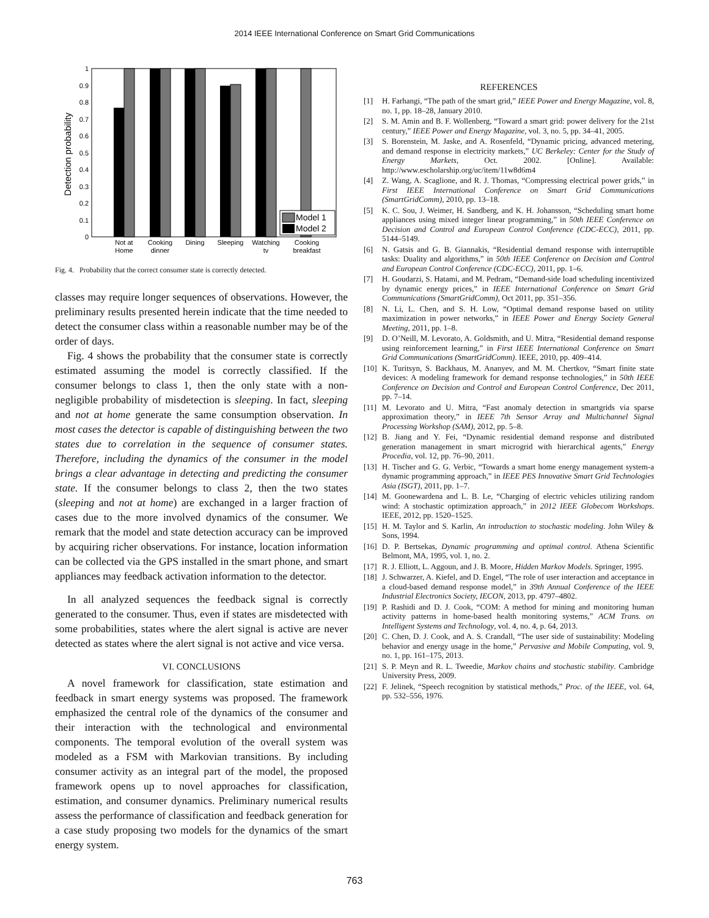2014 IEEE International Conference on Smart Grid Communications
Detection probability
0
0.1
0.2
0.3
0.4
0.5
0.6
0.7
0.8
0.9
1
Model 1
Model 2
Not at
Home
Cooking
dinner
Dining
Sleeping
Watching
tv
Cooking
breakfast
Fig. 4. Probability that the correct consumer state is correctly detected.
classes may require longer sequences of observations. However, the preliminary results presented herein indicate that the time needed to detect the consumer class within a reasonable number may be of the order of days.
Fig. 4 shows the probability that the consumer state is correctly estimated assuming the model is correctly classified. If the consumer belongs to class 1, then the only state with a non-negligible probability of misdetection is sleeping. In fact, sleeping and not at home generate the same consumption observation. In most cases the detector is capable of distinguishing between the two states due to correlation in the sequence of consumer states. Therefore, including the dynamics of the consumer in the model brings a clear advantage in detecting and predicting the consumer state. If the consumer belongs to class 2, then the two states (sleeping and not at home) are exchanged in a larger fraction of cases due to the more involved dynamics of the consumer. We remark that the model and state detection accuracy can be improved by acquiring richer observations. For instance, location information can be collected via the GPS installed in the smart phone, and smart appliances may feedback activation information to the detector.
In all analyzed sequences the feedback signal is correctly generated to the consumer. Thus, even if states are misdetected with some probabilities, states where the alert signal is active are never detected as states where the alert signal is not active and vice versa.
VI. CONCLUSIONS
A novel framework for classification, state estimation and feedback in smart energy systems was proposed. The framework emphasized the central role of the dynamics of the consumer and their interaction with the technological and environmental components. The temporal evolution of the overall system was modeled as a FSM with Markovian transitions. By including consumer activity as an integral part of the model, the proposed framework opens up to novel approaches for classification, estimation, and consumer dynamics. Preliminary numerical results assess the performance of classification and feedback generation for a case study proposing two models for the dynamics of the smart energy system.
REFERENCES
[1] H. Farhangi, “The path of the smart grid,” IEEE Power and Energy Magazine, vol. 8, no. 1, pp. 18–28, January 2010.
[2] S. M. Amin and B. F. Wollenberg, “Toward a smart grid: power delivery for the 21st century,” IEEE Power and Energy Magazine, vol. 3, no. 5, pp. 34–41, 2005.
[3] S. Borenstein, M. Jaske, and A. Rosenfeld, “Dynamic pricing, advanced metering, and demand response in electricity markets,” UC Berkeley: Center for the Study of Energy Markets, Oct. 2002. [Online]. Available: http://www.escholarship.org/uc/item/11w8d6m4
[4] Z. Wang, A. Scaglione, and R. J. Thomas, “Compressing electrical power grids,” in First IEEE International Conference on Smart Grid Communications (SmartGridComm), 2010, pp. 13–18.
[5] K. C. Sou, J. Weimer, H. Sandberg, and K. H. Johansson, “Scheduling smart home appliances using mixed integer linear programming,” in 50th IEEE Conference on Decision and Control and European Control Conference (CDC-ECC), 2011, pp. 5144–5149.
[6] N. Gatsis and G. B. Giannakis, “Residential demand response with interruptible tasks: Duality and algorithms,” in 50th IEEE Conference on Decision and Control and European Control Conference (CDC-ECC), 2011, pp. 1–6.
[7] H. Goudarzi, S. Hatami, and M. Pedram, “Demand-side load scheduling incentivized by dynamic energy prices,” in IEEE International Conference on Smart Grid Communications (SmartGridComm), Oct 2011, pp. 351–356.
[8] N. Li, L. Chen, and S. H. Low, “Optimal demand response based on utility maximization in power networks,” in IEEE Power and Energy Society General Meeting, 2011, pp. 1–8.
[9] D. O’Neill, M. Levorato, A. Goldsmith, and U. Mitra, “Residential demand response using reinforcement learning,” in First IEEE International Conference on Smart Grid Communications (SmartGridComm). IEEE, 2010, pp. 409–414.
[10] K. Turitsyn, S. Backhaus, M. Ananyev, and M. M. Chertkov, “Smart finite state devices: A modeling framework for demand response technologies,” in 50th IEEE Conference on Decision and Control and European Control Conference, Dec 2011, pp. 7–14.
[11] M. Levorato and U. Mitra, “Fast anomaly detection in smartgrids via sparse approximation theory,” in IEEE 7th Sensor Array and Multichannel Signal Processing Workshop (SAM), 2012, pp. 5–8.
[12] B. Jiang and Y. Fei, “Dynamic residential demand response and distributed generation management in smart microgrid with hierarchical agents,” Energy Procedia, vol. 12, pp. 76–90, 2011.
[13] H. Tischer and G. G. Verbic, “Towards a smart home energy management system-a dynamic programming approach,” in IEEE PES Innovative Smart Grid Technologies Asia (ISGT), 2011, pp. 1–7.
[14] M. Goonewardena and L. B. Le, “Charging of electric vehicles utilizing random wind: A stochastic optimization approach,” in 2012 IEEE Globecom Workshops. IEEE, 2012, pp. 1520–1525.
[15] H. M. Taylor and S. Karlin, An introduction to stochastic modeling. John Wiley & Sons, 1994.
[16] D. P. Bertsekas, Dynamic programming and optimal control. Athena Scientific Belmont, MA, 1995, vol. 1, no. 2.
[17] R. J. Elliott, L. Aggoun, and J. B. Moore, Hidden Markov Models. Springer, 1995.
[18] J. Schwarzer, A. Kiefel, and D. Engel, “The role of user interaction and acceptance in a cloud-based demand response model,” in 39th Annual Conference of the IEEE Industrial Electronics Society, IECON, 2013, pp. 4797–4802.
[19] P. Rashidi and D. J. Cook, “COM: A method for mining and monitoring human activity patterns in home-based health monitoring systems,” ACM Trans. on Intelligent Systems and Technology, vol. 4, no. 4, p. 64, 2013.
[20] C. Chen, D. J. Cook, and A. S. Crandall, “The user side of sustainability: Modeling behavior and energy usage in the home,” Pervasive and Mobile Computing, vol. 9, no. 1, pp. 161–175, 2013.
[21] S. P. Meyn and R. L. Tweedie, Markov chains and stochastic stability. Cambridge University Press, 2009.
[22] F. Jelinek, “Speech recognition by statistical methods,” Proc. of the IEEE, vol. 64, pp. 532–556, 1976.
763